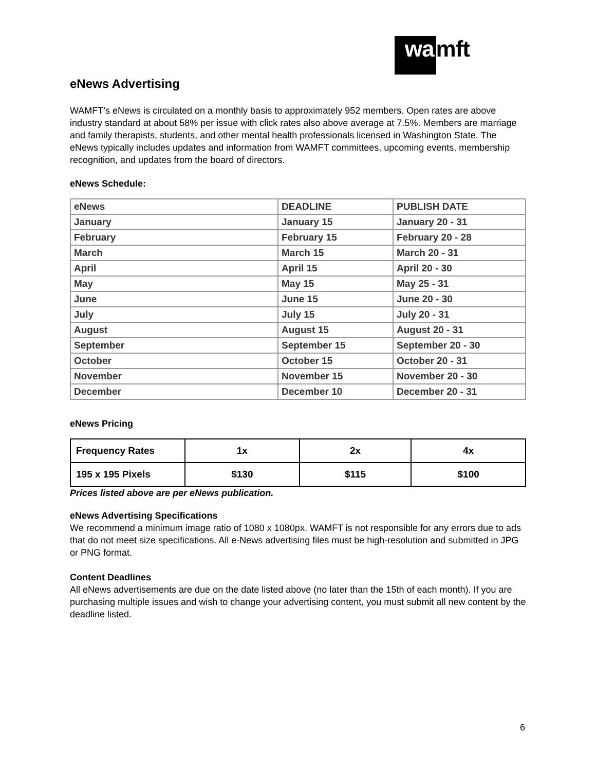wa mft
eNews Advertising
WAMFT’s eNews is circulated on a monthly basis to approximately 952 members. Open rates are above industry standard at about 58% per issue with click rates also above average at 7.5%. Members are marriage and family therapists, students, and other mental health professionals licensed in Washington State. The eNews typically includes updates and information from WAMFT committees, upcoming events, membership recognition, and updates from the board of directors.
eNews Schedule:
| eNews | DEADLINE | PUBLISH DATE |
| January | January 15 | January 20 - 31 |
| February | February 15 | February 20 - 28 |
| March | March 15 | March 20 - 31 |
| April | April 15 | April 20 - 30 |
| May | May 15 | May 25 - 31 |
| June | June 15 | June 20 - 30 |
| July | July 15 | July 20 - 31 |
| August | August 15 | August 20 - 31 |
| September | September 15 | September 20 - 30 |
| October | October 15 | October 20 - 31 |
| November | November 15 | November 20 - 30 |
| December | December 10 | December 20 - 31 |
eNews Pricing
| Frequency Rates | 1x | 2x | 4x |
| 195 x 195 Pixels | $130 | $115 | $100 |
Prices listed above are per eNews publication.
eNews Advertising Specifications
We recommend a minimum image ratio of 1080 x 1080px. WAMFT is not responsible for any errors due to ads that do not meet size specifications. All e-News advertising files must be high-resolution and submitted in JPG or PNG format.
Content Deadlines
All eNews advertisements are due on the date listed above (no later than the 15th of each month). If you are purchasing multiple issues and wish to change your advertising content, you must submit all new content by the deadline listed.
6